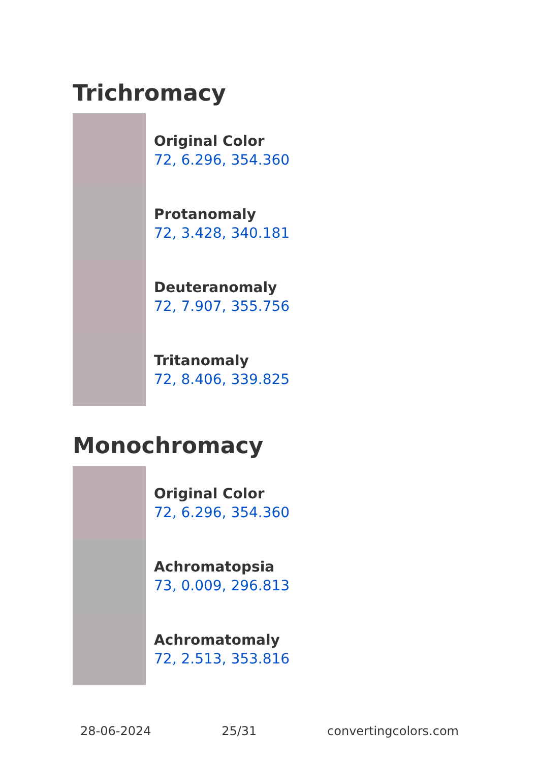Trichromacy
Original Color
72, 6.296, 354.360
Protanomaly
72, 3.428, 340.181
Deuteranomaly
72, 7.907, 355.756
Tritanomaly
72, 8.406, 339.825
Monochromacy
Original Color
72, 6.296, 354.360
Achromatopsia
73, 0.009, 296.813
Achromatomaly
72, 2.513, 353.816
28-06-2024 25/31 convertingcolors.com